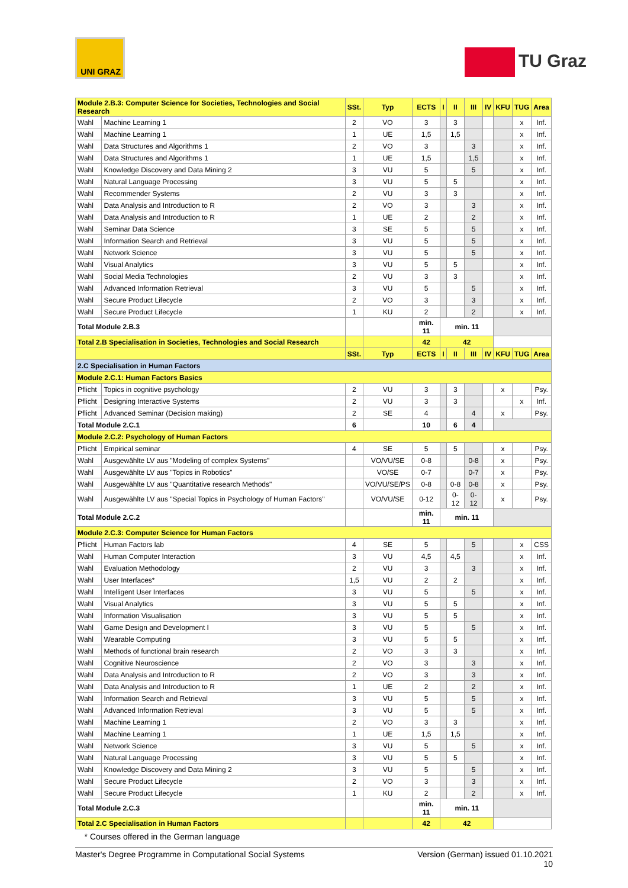UNI GRAZ
TU Graz
| Module 2.B.3: Computer Science for Societies, Technologies and Social Research | | SSt. | Typ | ECTS | I | II | III | IV | KFU | TUG | Area |
| Wahl | Machine Learning 1 | 2 | VO | 3 | | 3 | | | | x | Inf. |
| Wahl | Machine Learning 1 | 1 | UE | 1,5 | | 1,5 | | | | x | Inf. |
| Wahl | Data Structures and Algorithms 1 | 2 | VO | 3 | | | 3 | | | x | Inf. |
| Wahl | Data Structures and Algorithms 1 | 1 | UE | 1,5 | | | 1,5 | | | x | Inf. |
| Wahl | Knowledge Discovery and Data Mining 2 | 3 | VU | 5 | | | 5 | | | x | Inf. |
| Wahl | Natural Language Processing | 3 | VU | 5 | | 5 | | | | x | Inf. |
| Wahl | Recommender Systems | 2 | VU | 3 | | 3 | | | | x | Inf. |
| Wahl | Data Analysis and Introduction to R | 2 | VO | 3 | | | 3 | | | x | Inf. |
| Wahl | Data Analysis and Introduction to R | 1 | UE | 2 | | | 2 | | | x | Inf. |
| Wahl | Seminar Data Science | 3 | SE | 5 | | | 5 | | | x | Inf. |
| Wahl | Information Search and Retrieval | 3 | VU | 5 | | | 5 | | | x | Inf. |
| Wahl | Network Science | 3 | VU | 5 | | | 5 | | | x | Inf. |
| Wahl | Visual Analytics | 3 | VU | 5 | | 5 | | | | x | Inf. |
| Wahl | Social Media Technologies | 2 | VU | 3 | | 3 | | | | x | Inf. |
| Wahl | Advanced Information Retrieval | 3 | VU | 5 | | | 5 | | | x | Inf. |
| Wahl | Secure Product Lifecycle | 2 | VO | 3 | | | 3 | | | x | Inf. |
| Wahl | Secure Product Lifecycle | 1 | KU | 2 | | | 2 | | | x | Inf. |
| Total Module 2.B.3 | | | | min. 11 | min. 11 | | | | | | |
| Total 2.B Specialisation in Societies, Technologies and Social Research | | | | 42 | 42 | | | | | | |
| | | SSt. | Typ | ECTS | I | II | III | IV | KFU | TUG | Area |
| 2.C Specialisation in Human Factors | | | | | | | | | | | |
| Module 2.C.1: Human Factors Basics | | | | | | | | | | | |
| Pflicht | Topics in cognitive psychology | 2 | VU | 3 | | 3 | | | x | | Psy. |
| Pflicht | Designing Interactive Systems | 2 | VU | 3 | | 3 | | | | x | Inf. |
| Pflicht | Advanced Seminar (Decision making) | 2 | SE | 4 | | | 4 | | x | | Psy. |
| Total Module 2.C.1 | | 6 | | 10 | | 6 | 4 | | | | |
| Module 2.C.2: Psychology of Human Factors | | | | | | | | | | | |
| Pflicht | Empirical seminar | 4 | SE | 5 | | 5 | | | x | | Psy. |
| Wahl | Ausgewählte LV aus "Modeling of complex Systems" | | VO/VU/SE | 0-8 | | | 0-8 | | x | | Psy. |
| Wahl | Ausgewählte LV aus "Topics in Robotics" | | VO/SE | 0-7 | | | 0-7 | | x | | Psy. |
| Wahl | Ausgewählte LV aus "Quantitative research Methods" | | VO/VU/SE/PS | 0-8 | | 0-8 | 0-8 | | x | | Psy. |
| Wahl | Ausgewählte LV aus "Special Topics in Psychology of Human Factors" | | VO/VU/SE | 0-12 | | 0-12 | 0-12 | | x | | Psy. |
| Total Module 2.C.2 | | | | min. 11 | min. 11 | | | | | | |
| Module 2.C.3: Computer Science for Human Factors | | | | | | | | | | | |
| Pflicht | Human Factors lab | 4 | SE | 5 | | | 5 | | | x | CSS |
| Wahl | Human Computer Interaction | 3 | VU | 4,5 | | 4,5 | | | | x | Inf. |
| Wahl | Evaluation Methodology | 2 | VU | 3 | | | 3 | | | x | Inf. |
| Wahl | User Interfaces* | 1,5 | VU | 2 | | 2 | | | | x | Inf. |
| Wahl | Intelligent User Interfaces | 3 | VU | 5 | | | 5 | | | x | Inf. |
| Wahl | Visual Analytics | 3 | VU | 5 | | 5 | | | | x | Inf. |
| Wahl | Information Visualisation | 3 | VU | 5 | | 5 | | | | x | Inf. |
| Wahl | Game Design and Development I | 3 | VU | 5 | | | 5 | | | x | Inf. |
| Wahl | Wearable Computing | 3 | VU | 5 | | 5 | | | | x | Inf. |
| Wahl | Methods of functional brain research | 2 | VO | 3 | | 3 | | | | x | Inf. |
| Wahl | Cognitive Neuroscience | 2 | VO | 3 | | | 3 | | | x | Inf. |
| Wahl | Data Analysis and Introduction to R | 2 | VO | 3 | | | 3 | | | x | Inf. |
| Wahl | Data Analysis and Introduction to R | 1 | UE | 2 | | | 2 | | | x | Inf. |
| Wahl | Information Search and Retrieval | 3 | VU | 5 | | | 5 | | | x | Inf. |
| Wahl | Advanced Information Retrieval | 3 | VU | 5 | | | 5 | | | x | Inf. |
| Wahl | Machine Learning 1 | 2 | VO | 3 | | 3 | | | | x | Inf. |
| Wahl | Machine Learning 1 | 1 | UE | 1,5 | | 1,5 | | | | x | Inf. |
| Wahl | Network Science | 3 | VU | 5 | | | 5 | | | x | Inf. |
| Wahl | Natural Language Processing | 3 | VU | 5 | | 5 | | | | x | Inf. |
| Wahl | Knowledge Discovery and Data Mining 2 | 3 | VU | 5 | | | 5 | | | x | Inf. |
| Wahl | Secure Product Lifecycle | 2 | VO | 3 | | | 3 | | | x | Inf. |
| Wahl | Secure Product Lifecycle | 1 | KU | 2 | | | 2 | | | x | Inf. |
| Total Module 2.C.3 | | | | min. 11 | min. 11 | | | | | | |
| Total 2.C Specialisation in Human Factors | | | | 42 | 42 | | | | | | |
* Courses offered in the German language
Master's Degree Programme in Computational Social Systems Version (German) issued 01.10.2021
10